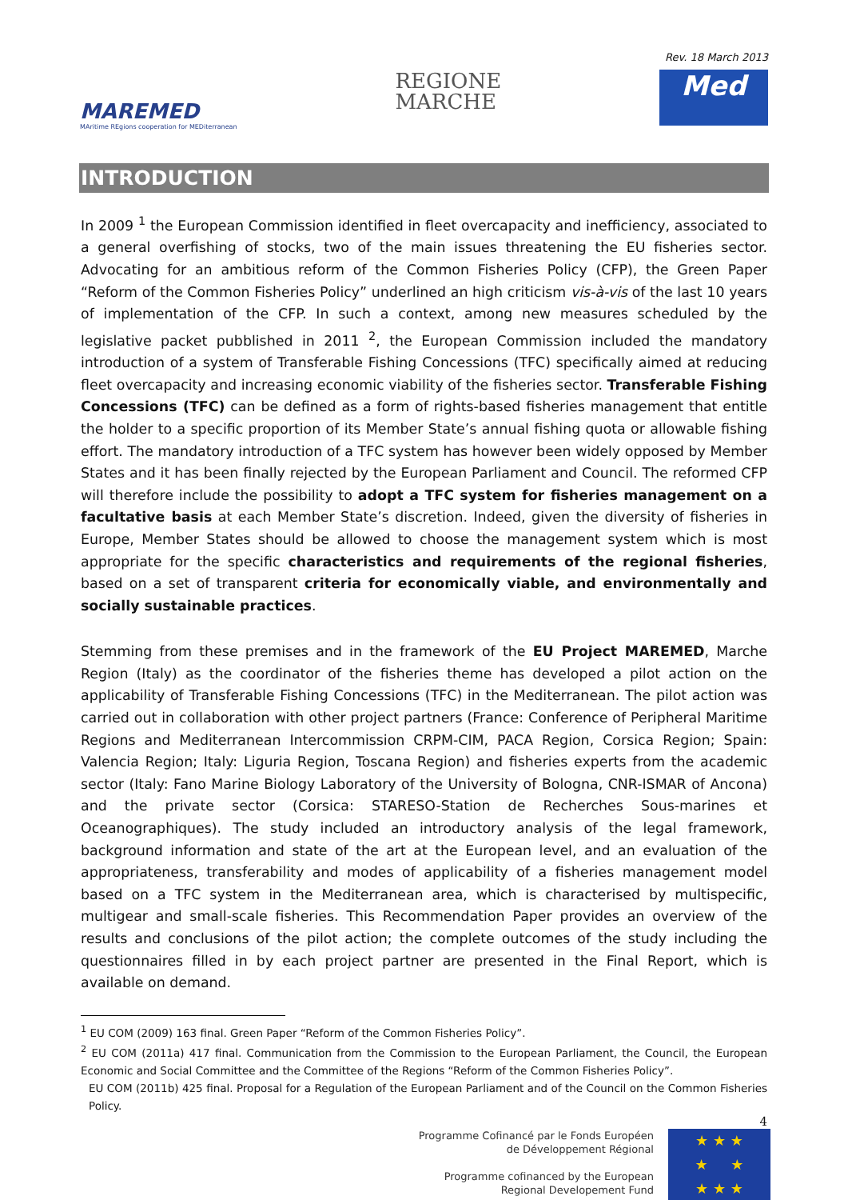MAREMED
MAritime REgions cooperation for MEDiterranean
REGIONE
MARCHE
Rev. 18 March 2013
Med
INTRODUCTION
In 2009 <sup>1</sup> the European Commission identified in fleet overcapacity and inefficiency, associated to a general overfishing of stocks, two of the main issues threatening the EU fisheries sector. Advocating for an ambitious reform of the Common Fisheries Policy (CFP), the Green Paper “Reform of the Common Fisheries Policy” underlined an high criticism vis-à-vis of the last 10 years of implementation of the CFP. In such a context, among new measures scheduled by the legislative packet pubblished in 2011 <sup>2</sup>, the European Commission included the mandatory introduction of a system of Transferable Fishing Concessions (TFC) specifically aimed at reducing fleet overcapacity and increasing economic viability of the fisheries sector. Transferable Fishing Concessions (TFC) can be defined as a form of rights-based fisheries management that entitle the holder to a specific proportion of its Member State’s annual fishing quota or allowable fishing effort. The mandatory introduction of a TFC system has however been widely opposed by Member States and it has been finally rejected by the European Parliament and Council. The reformed CFP will therefore include the possibility to adopt a TFC system for fisheries management on a facultative basis at each Member State’s discretion. Indeed, given the diversity of fisheries in Europe, Member States should be allowed to choose the management system which is most appropriate for the specific characteristics and requirements of the regional fisheries, based on a set of transparent criteria for economically viable, and environmentally and socially sustainable practices.
Stemming from these premises and in the framework of the EU Project MAREMED, Marche Region (Italy) as the coordinator of the fisheries theme has developed a pilot action on the applicability of Transferable Fishing Concessions (TFC) in the Mediterranean. The pilot action was carried out in collaboration with other project partners (France: Conference of Peripheral Maritime Regions and Mediterranean Intercommission CRPM-CIM, PACA Region, Corsica Region; Spain: Valencia Region; Italy: Liguria Region, Toscana Region) and fisheries experts from the academic sector (Italy: Fano Marine Biology Laboratory of the University of Bologna, CNR-ISMAR of Ancona) and the private sector (Corsica: STARESO-Station de Recherches Sous-marines et Oceanographiques). The study included an introductory analysis of the legal framework, background information and state of the art at the European level, and an evaluation of the appropriateness, transferability and modes of applicability of a fisheries management model based on a TFC system in the Mediterranean area, which is characterised by multispecific, multigear and small-scale fisheries. This Recommendation Paper provides an overview of the results and conclusions of the pilot action; the complete outcomes of the study including the questionnaires filled in by each project partner are presented in the Final Report, which is available on demand.
<sup>1</sup> EU COM (2009) 163 final. Green Paper “Reform of the Common Fisheries Policy”.
<sup>2</sup> EU COM (2011a) 417 final. Communication from the Commission to the European Parliament, the Council, the European Economic and Social Committee and the Committee of the Regions “Reform of the Common Fisheries Policy”.
EU COM (2011b) 425 final. Proposal for a Regulation of the European Parliament and of the Council on the Common Fisheries Policy.
4
Programme Cofinancé par le Fonds Européen
de Développement Régional
Programme cofinanced by the European
Regional Developement Fund
★ ★ ★
★ ★
★ ★ ★